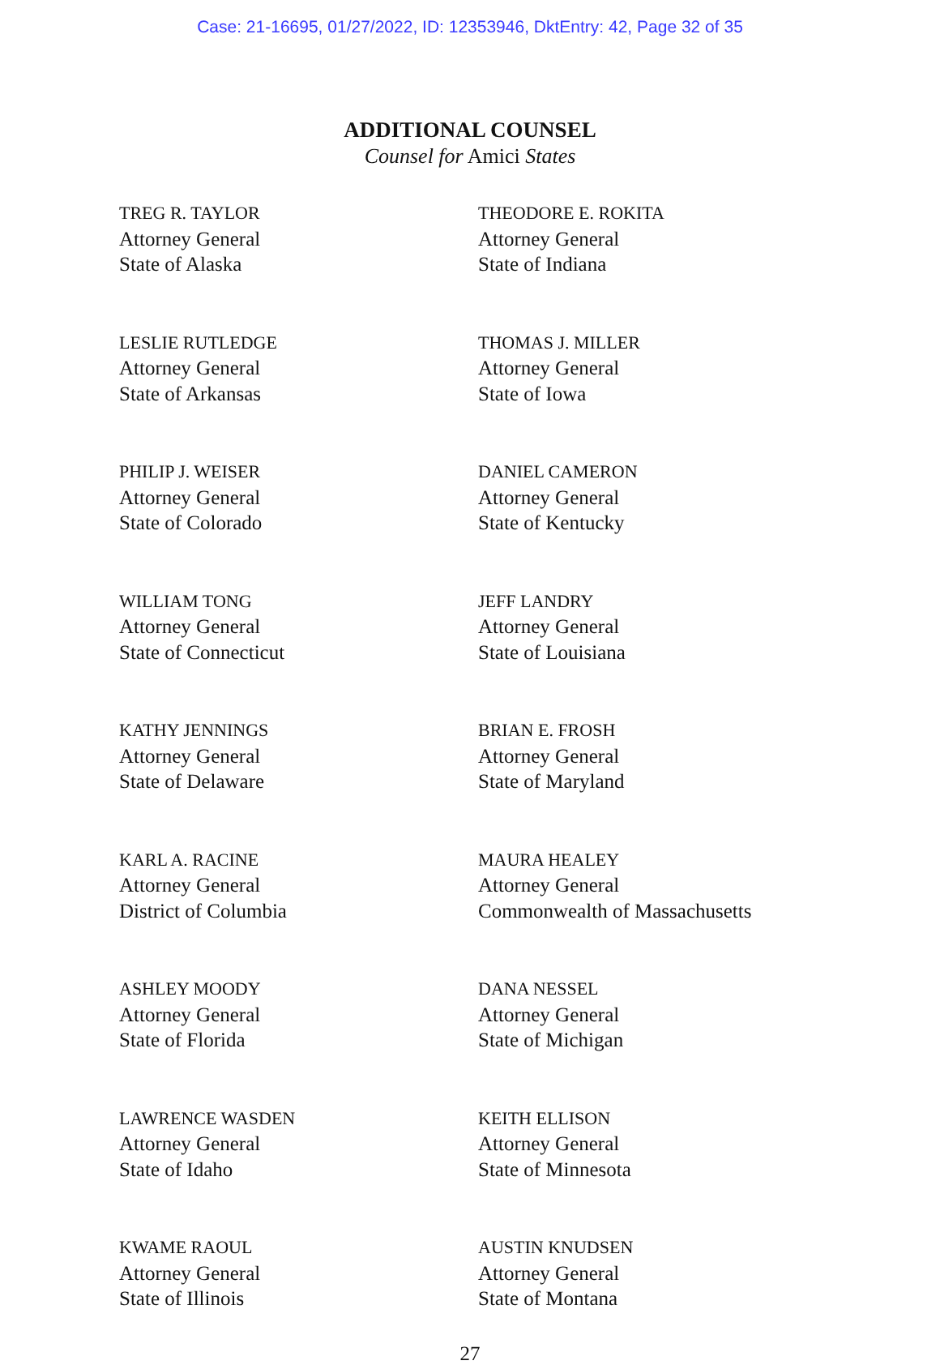Case: 21-16695, 01/27/2022, ID: 12353946, DktEntry: 42, Page 32 of 35
ADDITIONAL COUNSEL
Counsel for Amici States
TREG R. TAYLOR
Attorney General
State of Alaska
LESLIE RUTLEDGE
Attorney General
State of Arkansas
PHILIP J. WEISER
Attorney General
State of Colorado
WILLIAM TONG
Attorney General
State of Connecticut
KATHY JENNINGS
Attorney General
State of Delaware
KARL A. RACINE
Attorney General
District of Columbia
ASHLEY MOODY
Attorney General
State of Florida
LAWRENCE WASDEN
Attorney General
State of Idaho
KWAME RAOUL
Attorney General
State of Illinois
THEODORE E. ROKITA
Attorney General
State of Indiana
THOMAS J. MILLER
Attorney General
State of Iowa
DANIEL CAMERON
Attorney General
State of Kentucky
JEFF LANDRY
Attorney General
State of Louisiana
BRIAN E. FROSH
Attorney General
State of Maryland
MAURA HEALEY
Attorney General
Commonwealth of Massachusetts
DANA NESSEL
Attorney General
State of Michigan
KEITH ELLISON
Attorney General
State of Minnesota
AUSTIN KNUDSEN
Attorney General
State of Montana
27